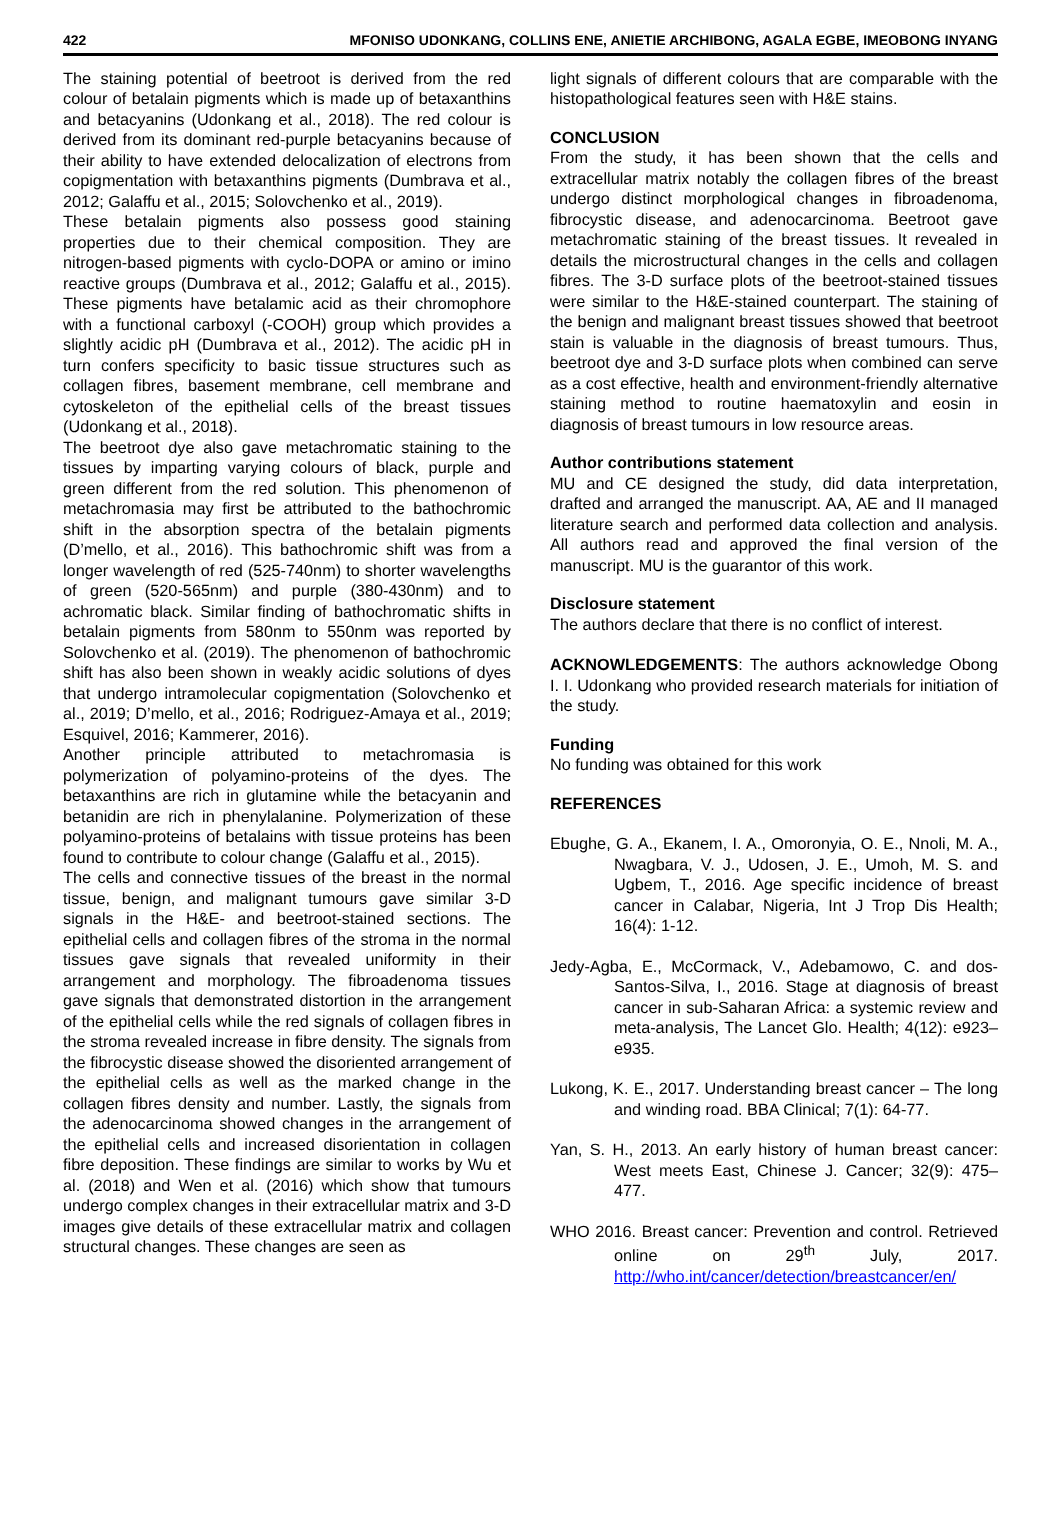422 MFONISO UDONKANG, COLLINS ENE, ANIETIE ARCHIBONG, AGALA EGBE, IMEOBONG INYANG
The staining potential of beetroot is derived from the red colour of betalain pigments which is made up of betaxanthins and betacyanins (Udonkang et al., 2018). The red colour is derived from its dominant red-purple betacyanins because of their ability to have extended delocalization of electrons from copigmentation with betaxanthins pigments (Dumbrava et al., 2012; Galaffu et al., 2015; Solovchenko et al., 2019).
These betalain pigments also possess good staining properties due to their chemical composition. They are nitrogen-based pigments with cyclo-DOPA or amino or imino reactive groups (Dumbrava et al., 2012; Galaffu et al., 2015). These pigments have betalamic acid as their chromophore with a functional carboxyl (-COOH) group which provides a slightly acidic pH (Dumbrava et al., 2012). The acidic pH in turn confers specificity to basic tissue structures such as collagen fibres, basement membrane, cell membrane and cytoskeleton of the epithelial cells of the breast tissues (Udonkang et al., 2018).
The beetroot dye also gave metachromatic staining to the tissues by imparting varying colours of black, purple and green different from the red solution. This phenomenon of metachromasia may first be attributed to the bathochromic shift in the absorption spectra of the betalain pigments (D’mello, et al., 2016). This bathochromic shift was from a longer wavelength of red (525-740nm) to shorter wavelengths of green (520-565nm) and purple (380-430nm) and to achromatic black. Similar finding of bathochromatic shifts in betalain pigments from 580nm to 550nm was reported by Solovchenko et al. (2019). The phenomenon of bathochromic shift has also been shown in weakly acidic solutions of dyes that undergo intramolecular copigmentation (Solovchenko et al., 2019; D’mello, et al., 2016; Rodriguez-Amaya et al., 2019; Esquivel, 2016; Kammerer, 2016).
Another principle attributed to metachromasia is polymerization of polyamino-proteins of the dyes. The betaxanthins are rich in glutamine while the betacyanin and betanidin are rich in phenylalanine. Polymerization of these polyamino-proteins of betalains with tissue proteins has been found to contribute to colour change (Galaffu et al., 2015).
The cells and connective tissues of the breast in the normal tissue, benign, and malignant tumours gave similar 3-D signals in the H&E- and beetroot-stained sections. The epithelial cells and collagen fibres of the stroma in the normal tissues gave signals that revealed uniformity in their arrangement and morphology. The fibroadenoma tissues gave signals that demonstrated distortion in the arrangement of the epithelial cells while the red signals of collagen fibres in the stroma revealed increase in fibre density. The signals from the fibrocystic disease showed the disoriented arrangement of the epithelial cells as well as the marked change in the collagen fibres density and number. Lastly, the signals from the adenocarcinoma showed changes in the arrangement of the epithelial cells and increased disorientation in collagen fibre deposition. These findings are similar to works by Wu et al. (2018) and Wen et al. (2016) which show that tumours undergo complex changes in their extracellular matrix and 3-D images give details of these extracellular matrix and collagen structural changes. These changes are seen as
light signals of different colours that are comparable with the histopathological features seen with H&E stains.
CONCLUSION
From the study, it has been shown that the cells and extracellular matrix notably the collagen fibres of the breast undergo distinct morphological changes in fibroadenoma, fibrocystic disease, and adenocarcinoma. Beetroot gave metachromatic staining of the breast tissues. It revealed in details the microstructural changes in the cells and collagen fibres. The 3-D surface plots of the beetroot-stained tissues were similar to the H&E-stained counterpart. The staining of the benign and malignant breast tissues showed that beetroot stain is valuable in the diagnosis of breast tumours. Thus, beetroot dye and 3-D surface plots when combined can serve as a cost effective, health and environment-friendly alternative staining method to routine haematoxylin and eosin in diagnosis of breast tumours in low resource areas.
Author contributions statement
MU and CE designed the study, did data interpretation, drafted and arranged the manuscript. AA, AE and II managed literature search and performed data collection and analysis. All authors read and approved the final version of the manuscript. MU is the guarantor of this work.
Disclosure statement
The authors declare that there is no conflict of interest.
ACKNOWLEDGEMENTS: The authors acknowledge Obong I. I. Udonkang who provided research materials for initiation of the study.
Funding
No funding was obtained for this work
REFERENCES
Ebughe, G. A., Ekanem, I. A., Omoronyia, O. E., Nnoli, M. A., Nwagbara, V. J., Udosen, J. E., Umoh, M. S. and Ugbem, T., 2016. Age specific incidence of breast cancer in Calabar, Nigeria, Int J Trop Dis Health; 16(4): 1-12.
Jedy-Agba, E., McCormack, V., Adebamowo, C. and dos- Santos-Silva, I., 2016. Stage at diagnosis of breast cancer in sub-Saharan Africa: a systemic review and meta-analysis, The Lancet Glo. Health; 4(12): e923–e935.
Lukong, K. E., 2017. Understanding breast cancer – The long and winding road. BBA Clinical; 7(1): 64-77.
Yan, S. H., 2013. An early history of human breast cancer: West meets East, Chinese J. Cancer; 32(9): 475–477.
WHO 2016. Breast cancer: Prevention and control. Retrieved online on 29<sup>th</sup> July, 2017. http://who.int/cancer/detection/breastcancer/en/